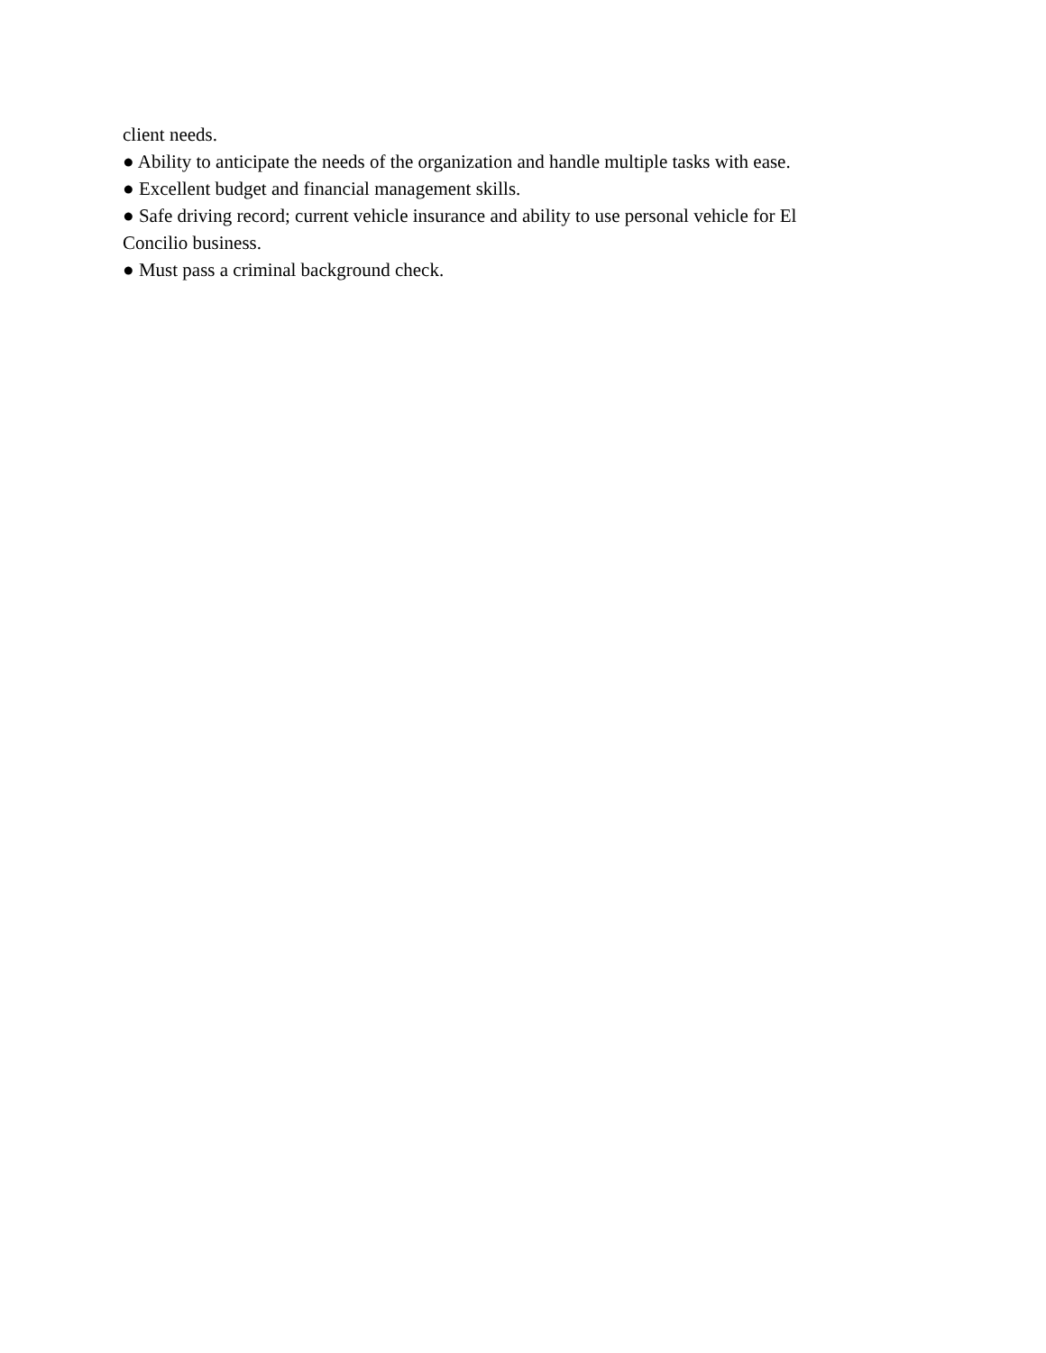client needs.
● Ability to anticipate the needs of the organization and handle multiple tasks with ease.
● Excellent budget and financial management skills.
● Safe driving record; current vehicle insurance and ability to use personal vehicle for El Concilio business.
● Must pass a criminal background check.